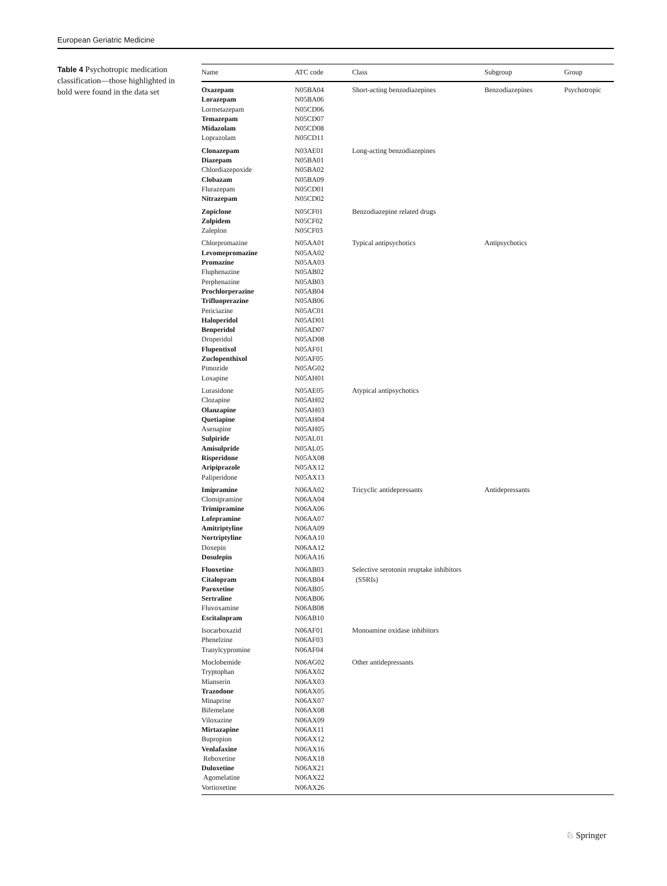European Geriatric Medicine
Table 4 Psychotropic medication classification—those highlighted in bold were found in the data set
| Name | ATC code | Class | Subgroup | Group |
| --- | --- | --- | --- | --- |
| Oxazepam | N05BA04 | Short-acting benzodiazepines | Benzodiazepines | Psychotropic |
| Lorazepam | N05BA06 | | | |
| Lormetazepam | N05CD06 | | | |
| Temazepam | N05CD07 | | | |
| Midazolam | N05CD08 | | | |
| Loprazolam | N05CD11 | | | |
| Clonazepam | N03AE01 | Long-acting benzodiazepines | | |
| Diazepam | N05BA01 | | | |
| Chlordiazepoxide | N05BA02 | | | |
| Clobazam | N05BA09 | | | |
| Flurazepam | N05CD01 | | | |
| Nitrazepam | N05CD02 | | | |
| Zopiclone | N05CF01 | Benzodiazepine related drugs | | |
| Zolpidem | N05CF02 | | | |
| Zaleplon | N05CF03 | | | |
| Chlorpromazine | N05AA01 | Typical antipsychotics | Antipsychotics | |
| Levomepromazine | N05AA02 | | | |
| Promazine | N05AA03 | | | |
| Fluphenazine | N05AB02 | | | |
| Perphenazine | N05AB03 | | | |
| Prochlorperazine | N05AB04 | | | |
| Trifluoperazine | N05AB06 | | | |
| Periciazine | N05AC01 | | | |
| Haloperidol | N05AD01 | | | |
| Benperidol | N05AD07 | | | |
| Droperidol | N05AD08 | | | |
| Flupentixol | N05AF01 | | | |
| Zuclopenthixol | N05AF05 | | | |
| Pimozide | N05AG02 | | | |
| Loxapine | N05AH01 | | | |
| Lurasidone | N05AE05 | Atypical antipsychotics | | |
| Clozapine | N05AH02 | | | |
| Olanzapine | N05AH03 | | | |
| Quetiapine | N05AH04 | | | |
| Asenapine | N05AH05 | | | |
| Sulpiride | N05AL01 | | | |
| Amisulpride | N05AL05 | | | |
| Risperidone | N05AX08 | | | |
| Aripiprazole | N05AX12 | | | |
| Paliperidone | N05AX13 | | | |
| Imipramine | N06AA02 | Tricyclic antidepressants | Antidepressants | |
| Clomipramine | N06AA04 | | | |
| Trimipramine | N06AA06 | | | |
| Lofepramine | N06AA07 | | | |
| Amitriptyline | N06AA09 | | | |
| Nortriptyline | N06AA10 | | | |
| Doxepin | N06AA12 | | | |
| Dosulepin | N06AA16 | | | |
| Fluoxetine | N06AB03 | Selective serotonin reuptake inhibitors (SSRIs) | | |
| Citalopram | N06AB04 | | | |
| Paroxetine | N06AB05 | | | |
| Sertraline | N06AB06 | | | |
| Fluvoxamine | N06AB08 | | | |
| Escitalopram | N06AB10 | | | |
| Isocarboxazid | N06AF01 | Monoamine oxidase inhibitors | | |
| Phenelzine | N06AF03 | | | |
| Tranylcypromine | N06AF04 | | | |
| Moclobemide | N06AG02 | Other antidepressants | | |
| Tryptophan | N06AX02 | | | |
| Mianserin | N06AX03 | | | |
| Trazodone | N06AX05 | | | |
| Minaprine | N06AX07 | | | |
| Bifemelane | N06AX08 | | | |
| Viloxazine | N06AX09 | | | |
| Mirtazapine | N06AX11 | | | |
| Bupropion | N06AX12 | | | |
| Venlafaxine | N06AX16 | | | |
| Reboxetine | N06AX18 | | | |
| Duloxetine | N06AX21 | | | |
| Agomelatine | N06AX22 | | | |
| Vortioxetine | N06AX26 | | | |
♘ Springer